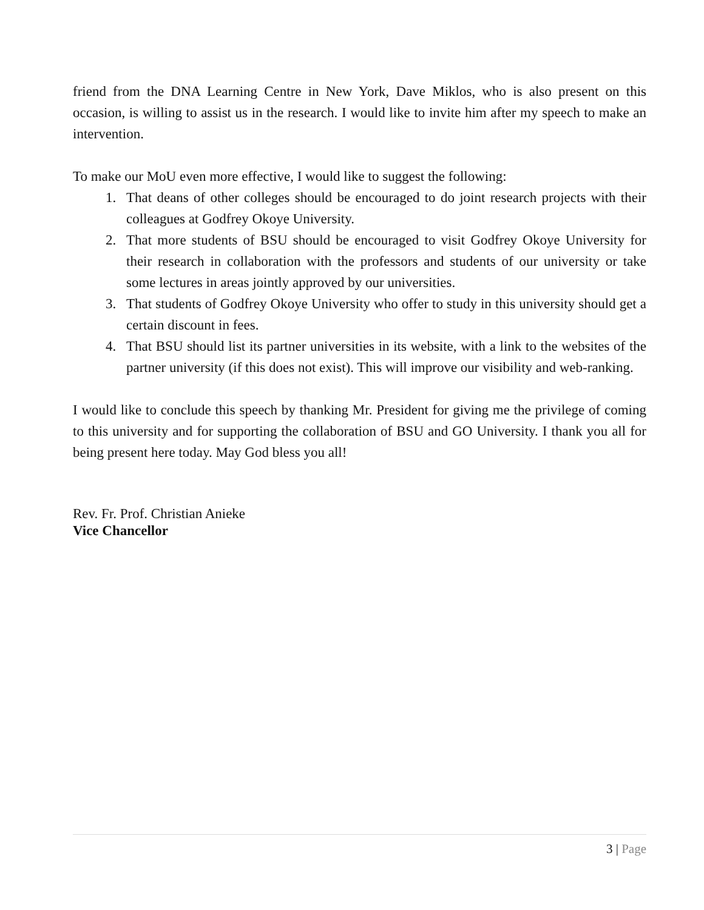friend from the DNA Learning Centre in New York, Dave Miklos, who is also present on this occasion, is willing to assist us in the research. I would like to invite him after my speech to make an intervention.
To make our MoU even more effective, I would like to suggest the following:
1. That deans of other colleges should be encouraged to do joint research projects with their colleagues at Godfrey Okoye University.
2. That more students of BSU should be encouraged to visit Godfrey Okoye University for their research in collaboration with the professors and students of our university or take some lectures in areas jointly approved by our universities.
3. That students of Godfrey Okoye University who offer to study in this university should get a certain discount in fees.
4. That BSU should list its partner universities in its website, with a link to the websites of the partner university (if this does not exist). This will improve our visibility and web-ranking.
I would like to conclude this speech by thanking Mr. President for giving me the privilege of coming to this university and for supporting the collaboration of BSU and GO University. I thank you all for being present here today. May God bless you all!
Rev. Fr. Prof. Christian Anieke
Vice Chancellor
3 | Page